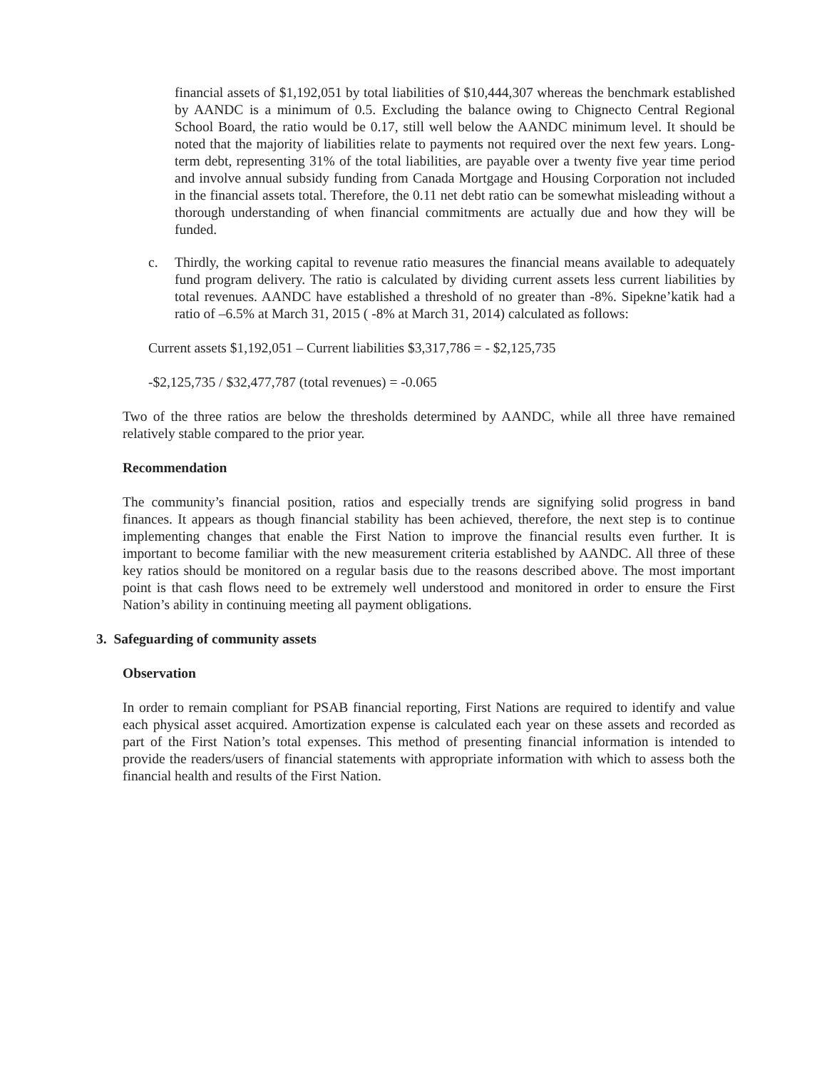financial assets of $1,192,051 by total liabilities of $10,444,307 whereas the benchmark established by AANDC is a minimum of 0.5. Excluding the balance owing to Chignecto Central Regional School Board, the ratio would be 0.17, still well below the AANDC minimum level. It should be noted that the majority of liabilities relate to payments not required over the next few years. Long-term debt, representing 31% of the total liabilities, are payable over a twenty five year time period and involve annual subsidy funding from Canada Mortgage and Housing Corporation not included in the financial assets total. Therefore, the 0.11 net debt ratio can be somewhat misleading without a thorough understanding of when financial commitments are actually due and how they will be funded.
c. Thirdly, the working capital to revenue ratio measures the financial means available to adequately fund program delivery. The ratio is calculated by dividing current assets less current liabilities by total revenues. AANDC have established a threshold of no greater than -8%. Sipekne’katik had a ratio of –6.5% at March 31, 2015 ( -8% at March 31, 2014) calculated as follows:
Current assets $1,192,051 – Current liabilities $3,317,786 = - $2,125,735
-$2,125,735 / $32,477,787 (total revenues) = -0.065
Two of the three ratios are below the thresholds determined by AANDC, while all three have remained relatively stable compared to the prior year.
Recommendation
The community’s financial position, ratios and especially trends are signifying solid progress in band finances. It appears as though financial stability has been achieved, therefore, the next step is to continue implementing changes that enable the First Nation to improve the financial results even further. It is important to become familiar with the new measurement criteria established by AANDC. All three of these key ratios should be monitored on a regular basis due to the reasons described above. The most important point is that cash flows need to be extremely well understood and monitored in order to ensure the First Nation’s ability in continuing meeting all payment obligations.
3. Safeguarding of community assets
Observation
In order to remain compliant for PSAB financial reporting, First Nations are required to identify and value each physical asset acquired. Amortization expense is calculated each year on these assets and recorded as part of the First Nation’s total expenses. This method of presenting financial information is intended to provide the readers/users of financial statements with appropriate information with which to assess both the financial health and results of the First Nation.